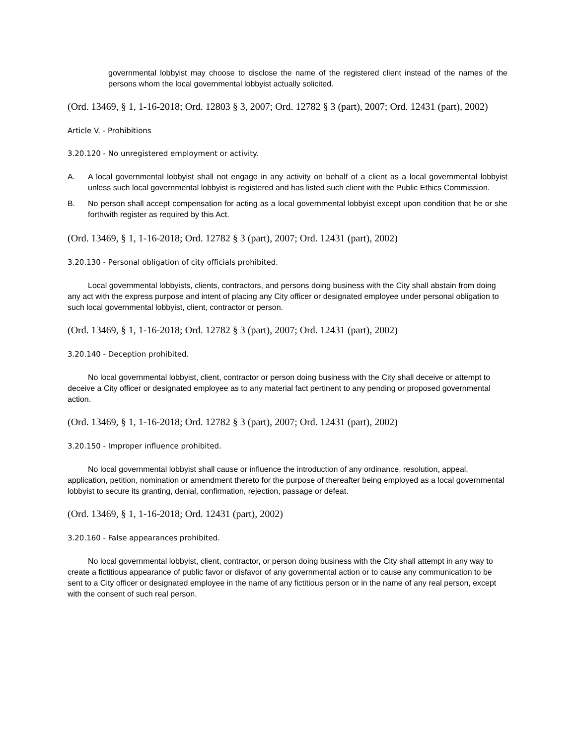governmental lobbyist may choose to disclose the name of the registered client instead of the names of the persons whom the local governmental lobbyist actually solicited.
(Ord. 13469, § 1, 1-16-2018; Ord. 12803 § 3, 2007; Ord. 12782 § 3 (part), 2007; Ord. 12431 (part), 2002)
Article V. - Prohibitions
3.20.120 - No unregistered employment or activity.
A. A local governmental lobbyist shall not engage in any activity on behalf of a client as a local governmental lobbyist unless such local governmental lobbyist is registered and has listed such client with the Public Ethics Commission.
B. No person shall accept compensation for acting as a local governmental lobbyist except upon condition that he or she forthwith register as required by this Act.
(Ord. 13469, § 1, 1-16-2018; Ord. 12782 § 3 (part), 2007; Ord. 12431 (part), 2002)
3.20.130 - Personal obligation of city officials prohibited.
Local governmental lobbyists, clients, contractors, and persons doing business with the City shall abstain from doing any act with the express purpose and intent of placing any City officer or designated employee under personal obligation to such local governmental lobbyist, client, contractor or person.
(Ord. 13469, § 1, 1-16-2018; Ord. 12782 § 3 (part), 2007; Ord. 12431 (part), 2002)
3.20.140 - Deception prohibited.
No local governmental lobbyist, client, contractor or person doing business with the City shall deceive or attempt to deceive a City officer or designated employee as to any material fact pertinent to any pending or proposed governmental action.
(Ord. 13469, § 1, 1-16-2018; Ord. 12782 § 3 (part), 2007; Ord. 12431 (part), 2002)
3.20.150 - Improper influence prohibited.
No local governmental lobbyist shall cause or influence the introduction of any ordinance, resolution, appeal, application, petition, nomination or amendment thereto for the purpose of thereafter being employed as a local governmental lobbyist to secure its granting, denial, confirmation, rejection, passage or defeat.
(Ord. 13469, § 1, 1-16-2018; Ord. 12431 (part), 2002)
3.20.160 - False appearances prohibited.
No local governmental lobbyist, client, contractor, or person doing business with the City shall attempt in any way to create a fictitious appearance of public favor or disfavor of any governmental action or to cause any communication to be sent to a City officer or designated employee in the name of any fictitious person or in the name of any real person, except with the consent of such real person.